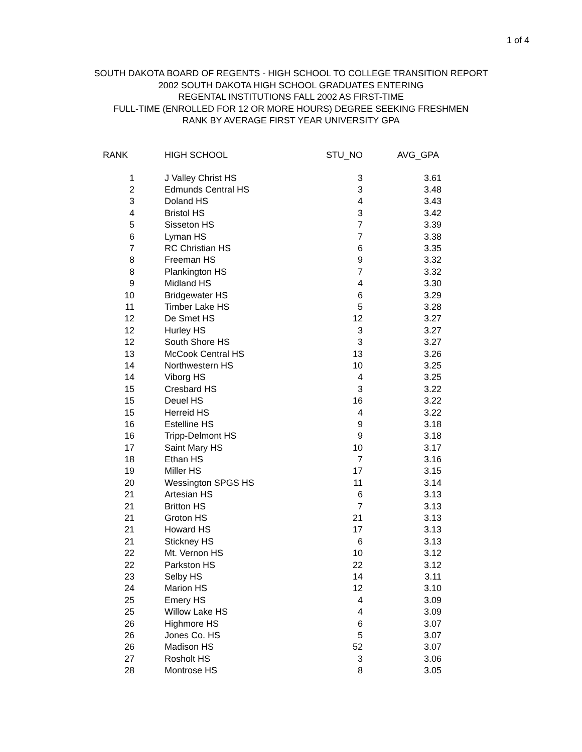1 of 4
SOUTH DAKOTA BOARD OF REGENTS - HIGH SCHOOL TO COLLEGE TRANSITION REPORT
2002 SOUTH DAKOTA HIGH SCHOOL GRADUATES ENTERING
REGENTAL INSTITUTIONS FALL 2002 AS FIRST-TIME
FULL-TIME (ENROLLED FOR 12 OR MORE HOURS) DEGREE SEEKING FRESHMEN
RANK BY AVERAGE FIRST YEAR UNIVERSITY GPA
| RANK | HIGH SCHOOL | STU_NO | AVG_GPA |
| --- | --- | --- | --- |
| 1 | J Valley Christ HS | 3 | 3.61 |
| 2 | Edmunds Central HS | 3 | 3.48 |
| 3 | Doland HS | 4 | 3.43 |
| 4 | Bristol HS | 3 | 3.42 |
| 5 | Sisseton HS | 7 | 3.39 |
| 6 | Lyman HS | 7 | 3.38 |
| 7 | RC Christian HS | 6 | 3.35 |
| 8 | Freeman HS | 9 | 3.32 |
| 8 | Plankington HS | 7 | 3.32 |
| 9 | Midland HS | 4 | 3.30 |
| 10 | Bridgewater HS | 6 | 3.29 |
| 11 | Timber Lake HS | 5 | 3.28 |
| 12 | De Smet HS | 12 | 3.27 |
| 12 | Hurley HS | 3 | 3.27 |
| 12 | South Shore HS | 3 | 3.27 |
| 13 | McCook Central HS | 13 | 3.26 |
| 14 | Northwestern HS | 10 | 3.25 |
| 14 | Viborg HS | 4 | 3.25 |
| 15 | Cresbard HS | 3 | 3.22 |
| 15 | Deuel HS | 16 | 3.22 |
| 15 | Herreid HS | 4 | 3.22 |
| 16 | Estelline HS | 9 | 3.18 |
| 16 | Tripp-Delmont HS | 9 | 3.18 |
| 17 | Saint Mary HS | 10 | 3.17 |
| 18 | Ethan HS | 7 | 3.16 |
| 19 | Miller HS | 17 | 3.15 |
| 20 | Wessington SPGS HS | 11 | 3.14 |
| 21 | Artesian HS | 6 | 3.13 |
| 21 | Britton HS | 7 | 3.13 |
| 21 | Groton HS | 21 | 3.13 |
| 21 | Howard HS | 17 | 3.13 |
| 21 | Stickney HS | 6 | 3.13 |
| 22 | Mt. Vernon HS | 10 | 3.12 |
| 22 | Parkston HS | 22 | 3.12 |
| 23 | Selby HS | 14 | 3.11 |
| 24 | Marion HS | 12 | 3.10 |
| 25 | Emery HS | 4 | 3.09 |
| 25 | Willow Lake HS | 4 | 3.09 |
| 26 | Highmore HS | 6 | 3.07 |
| 26 | Jones Co. HS | 5 | 3.07 |
| 26 | Madison HS | 52 | 3.07 |
| 27 | Rosholt HS | 3 | 3.06 |
| 28 | Montrose HS | 8 | 3.05 |